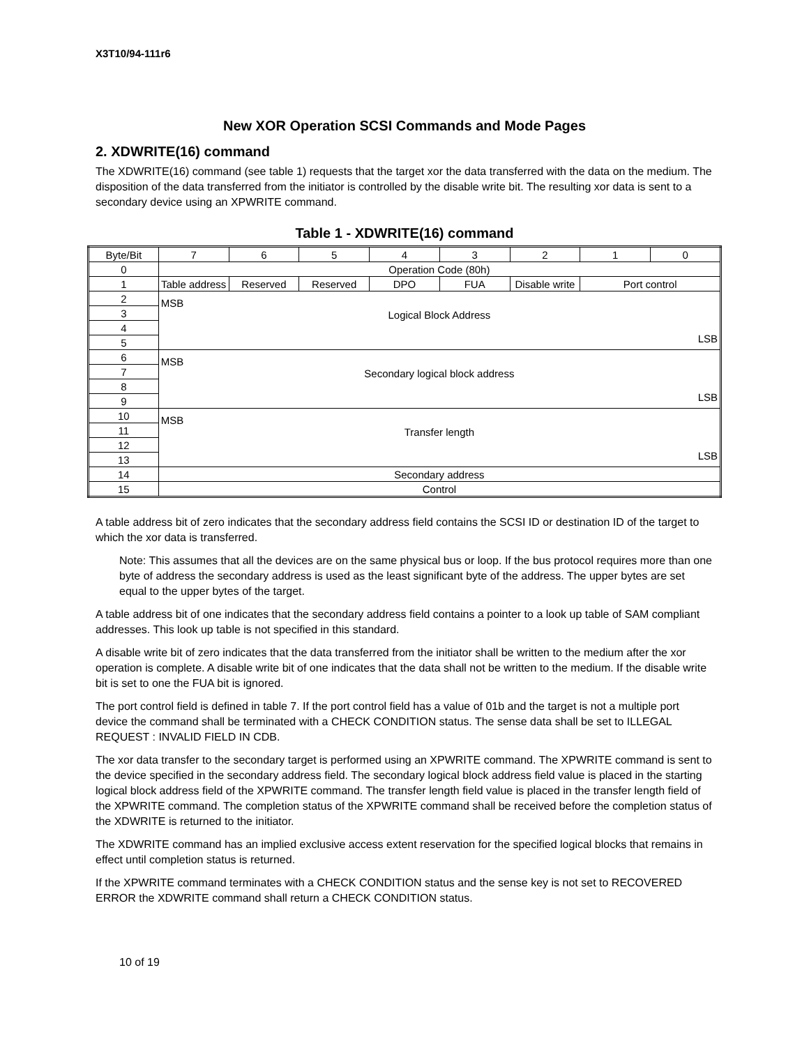X3T10/94-111r6
New XOR Operation SCSI Commands and Mode Pages
2. XDWRITE(16) command
The XDWRITE(16) command (see table 1) requests that the target xor the data transferred with the data on the medium. The disposition of the data transferred from the initiator is controlled by the disable write bit. The resulting xor data is sent to a secondary device using an XPWRITE command.
Table 1 - XDWRITE(16) command
| Byte/Bit | 7 | 6 | 5 | 4 | 3 | 2 | 1 | 0 |
| --- | --- | --- | --- | --- | --- | --- | --- | --- |
| 0 | Operation Code (80h) | | | | | | | |
| 1 | Table address | Reserved | Reserved | DPO | FUA | Disable write | Port control | |
| 2 | MSB Logical Block Address LSB | | | | | | | |
| 3 | | | | | | | | |
| 4 | | | | | | | | |
| 5 | | | | | | | | |
| 6 | MSB Secondary logical block address LSB | | | | | | | |
| 7 | | | | | | | | |
| 8 | | | | | | | | |
| 9 | | | | | | | | |
| 10 | MSB Transfer length LSB | | | | | | | |
| 11 | | | | | | | | |
| 12 | | | | | | | | |
| 13 | | | | | | | | |
| 14 | Secondary address | | | | | | | |
| 15 | Control | | | | | | | |
A table address bit of zero indicates that the secondary address field contains the SCSI ID or destination ID of the target to which the xor data is transferred.
Note: This assumes that all the devices are on the same physical bus or loop. If the bus protocol requires more than one byte of address the secondary address is used as the least significant byte of the address. The upper bytes are set equal to the upper bytes of the target.
A table address bit of one indicates that the secondary address field contains a pointer to a look up table of SAM compliant addresses. This look up table is not specified in this standard.
A disable write bit of zero indicates that the data transferred from the initiator shall be written to the medium after the xor operation is complete. A disable write bit of one indicates that the data shall not be written to the medium. If the disable write bit is set to one the FUA bit is ignored.
The port control field is defined in table 7. If the port control field has a value of 01b and the target is not a multiple port device the command shall be terminated with a CHECK CONDITION status. The sense data shall be set to ILLEGAL REQUEST : INVALID FIELD IN CDB.
The xor data transfer to the secondary target is performed using an XPWRITE command. The XPWRITE command is sent to the device specified in the secondary address field. The secondary logical block address field value is placed in the starting logical block address field of the XPWRITE command. The transfer length field value is placed in the transfer length field of the XPWRITE command. The completion status of the XPWRITE command shall be received before the completion status of the XDWRITE is returned to the initiator.
The XDWRITE command has an implied exclusive access extent reservation for the specified logical blocks that remains in effect until completion status is returned.
If the XPWRITE command terminates with a CHECK CONDITION status and the sense key is not set to RECOVERED ERROR the XDWRITE command shall return a CHECK CONDITION status.
10 of 19